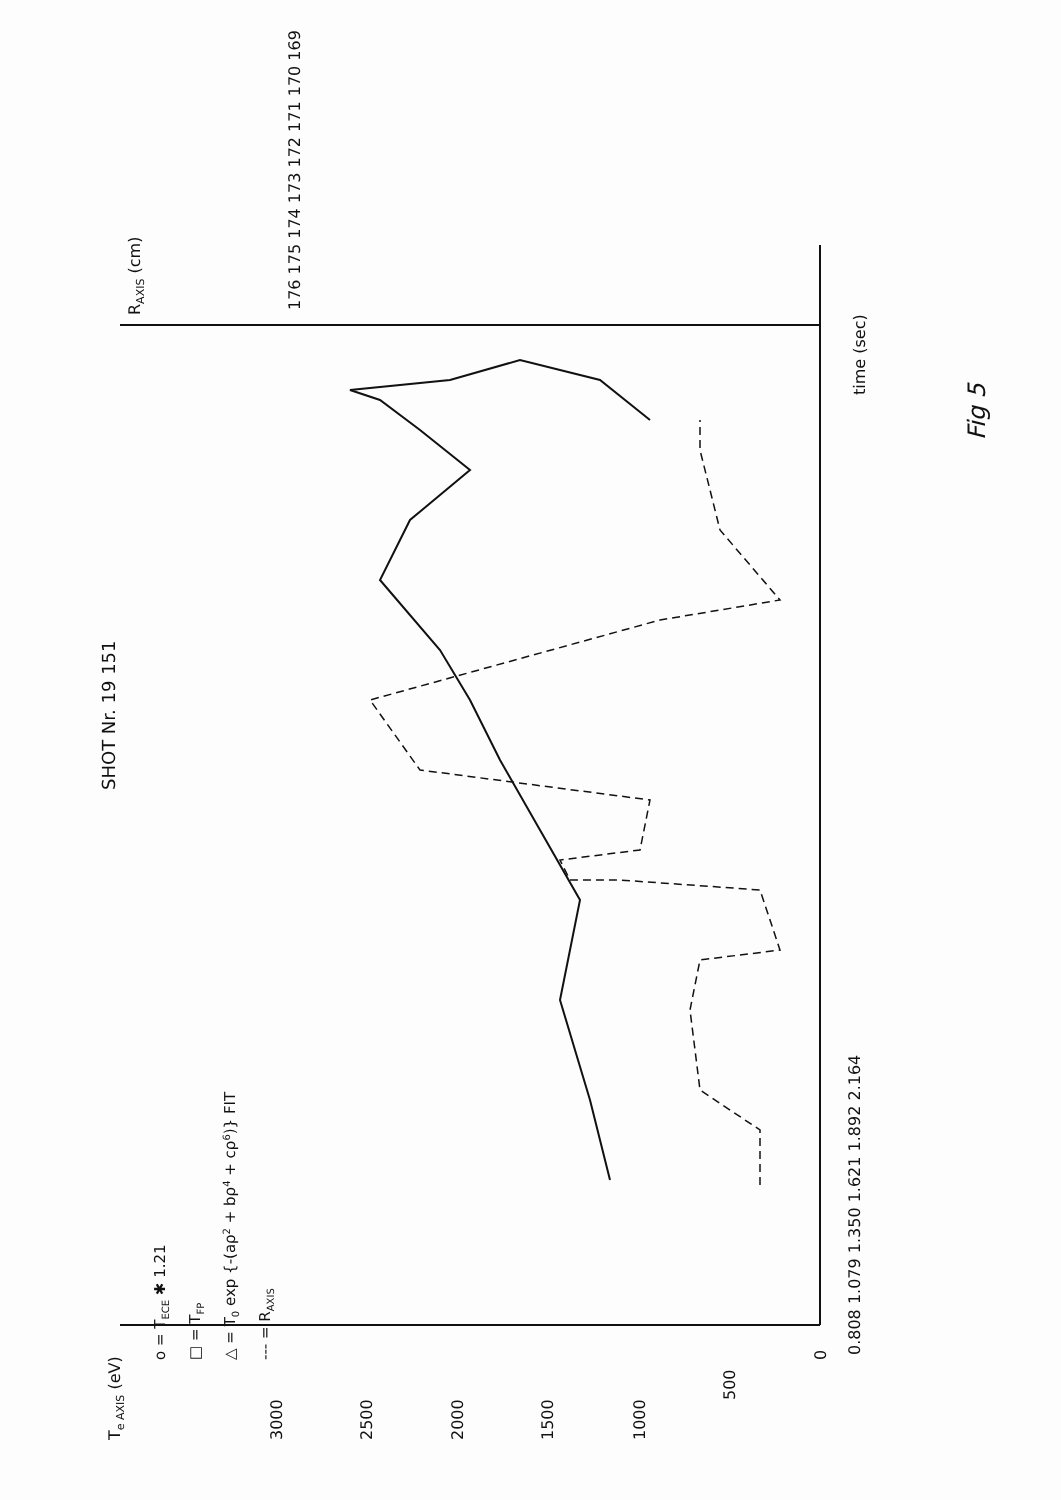Te AXIS (eV)
3000
2500
2000
1500
1000
500
0
0.808 1.079 1.350 1.621 1.892 2.164
time (sec)
RAXIS (cm)
176 175 174 173 172 171 170 169
SHOT Nr. 19 151
o = TECE ✱ 1.21
□ = TFP
△ = T0 exp {-(aρ2 + bρ4 + cρ6)} FIT
--- = RAXIS
Fig 5